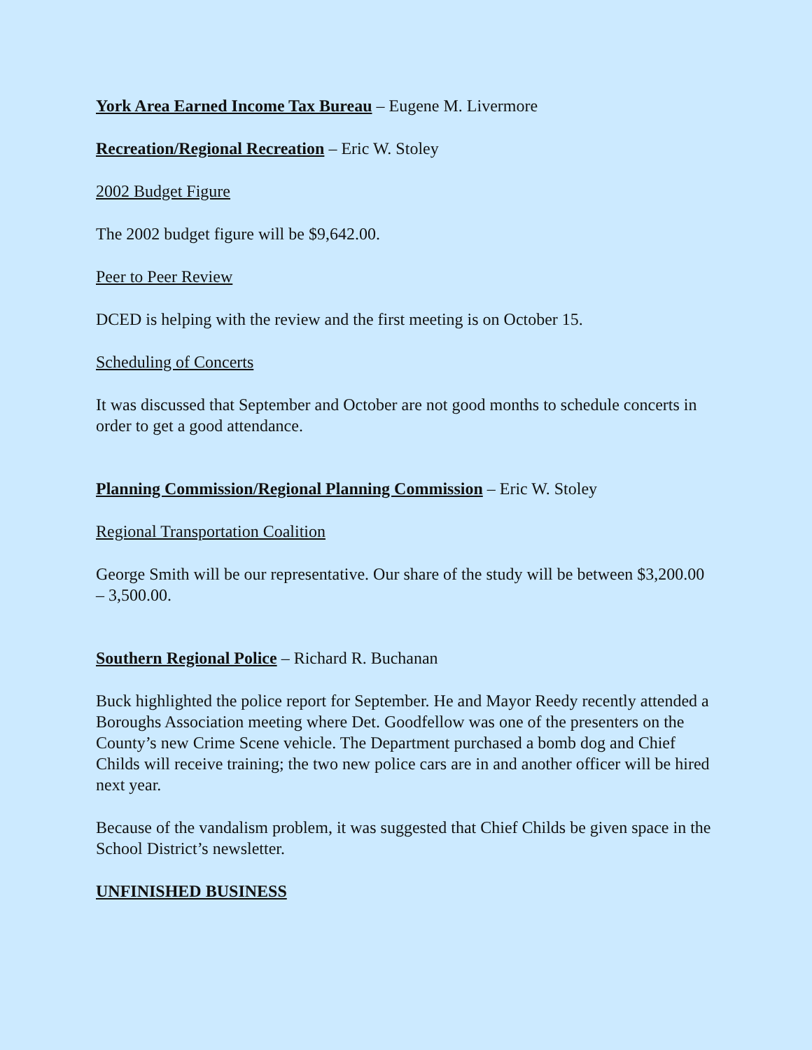York Area Earned Income Tax Bureau – Eugene M. Livermore
Recreation/Regional Recreation – Eric W. Stoley
2002 Budget Figure
The 2002 budget figure will be $9,642.00.
Peer to Peer Review
DCED is helping with the review and the first meeting is on October 15.
Scheduling of Concerts
It was discussed that September and October are not good months to schedule concerts in order to get a good attendance.
Planning Commission/Regional Planning Commission – Eric W. Stoley
Regional Transportation Coalition
George Smith will be our representative. Our share of the study will be between $3,200.00 – 3,500.00.
Southern Regional Police – Richard R. Buchanan
Buck highlighted the police report for September. He and Mayor Reedy recently attended a Boroughs Association meeting where Det. Goodfellow was one of the presenters on the County’s new Crime Scene vehicle. The Department purchased a bomb dog and Chief Childs will receive training; the two new police cars are in and another officer will be hired next year.
Because of the vandalism problem, it was suggested that Chief Childs be given space in the School District’s newsletter.
UNFINISHED BUSINESS